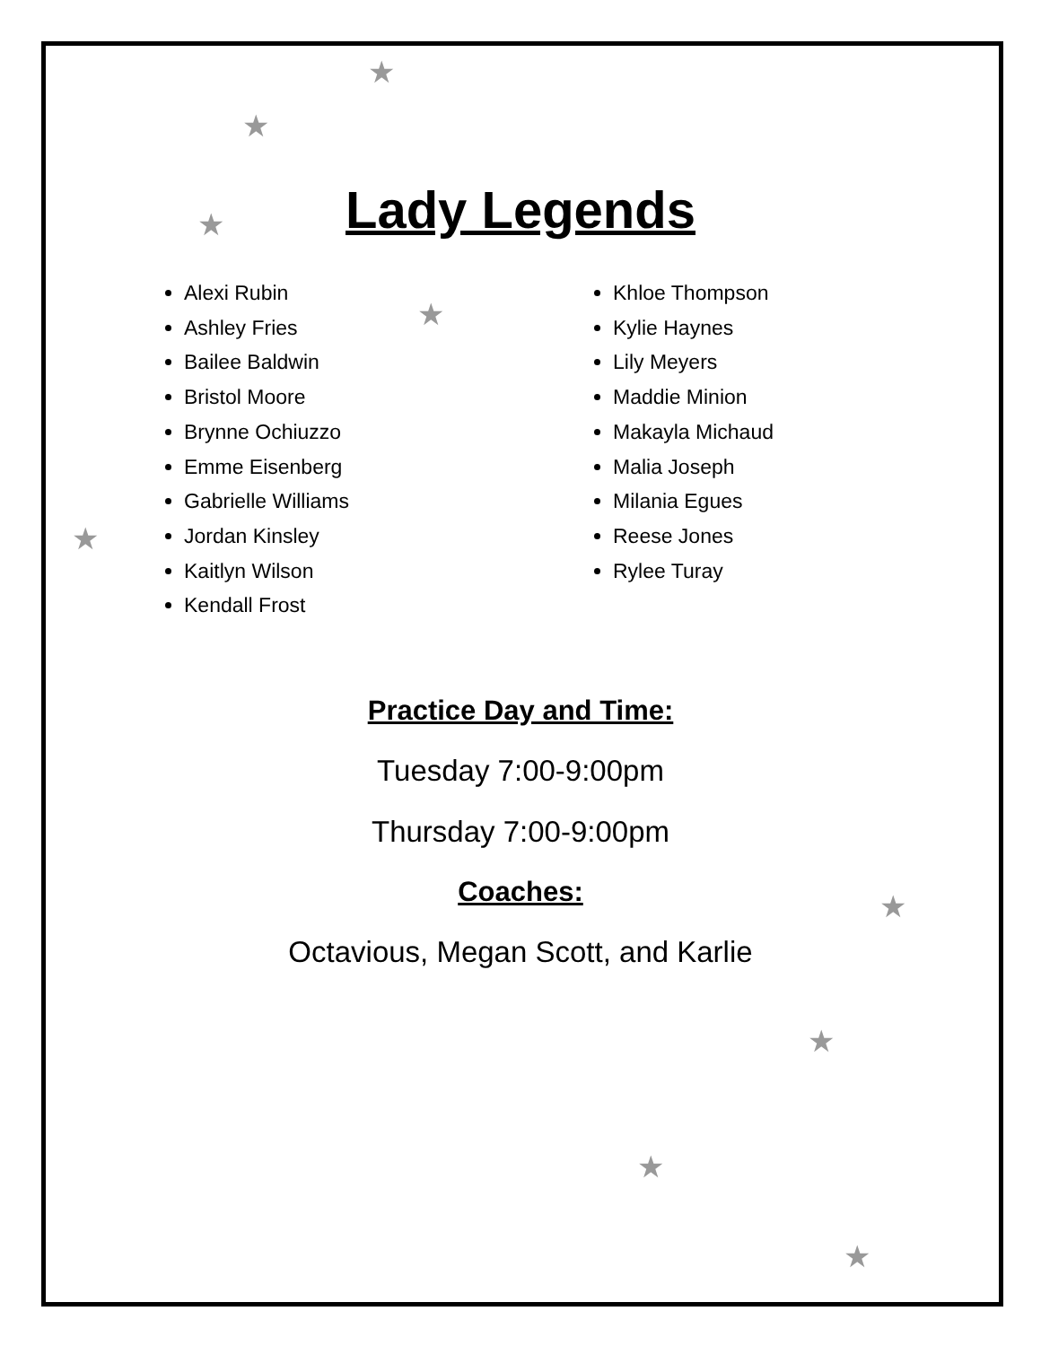★
★
★
★
★
★
★
★
★
Lady Legends
Alexi Rubin
Ashley Fries
Bailee Baldwin
Bristol Moore
Brynne Ochiuzzo
Emme Eisenberg
Gabrielle Williams
Jordan Kinsley
Kaitlyn Wilson
Kendall Frost
Khloe Thompson
Kylie Haynes
Lily Meyers
Maddie Minion
Makayla Michaud
Malia Joseph
Milania Egues
Reese Jones
Rylee Turay
Practice Day and Time:
Tuesday 7:00-9:00pm
Thursday 7:00-9:00pm
Coaches:
Octavious, Megan Scott, and Karlie